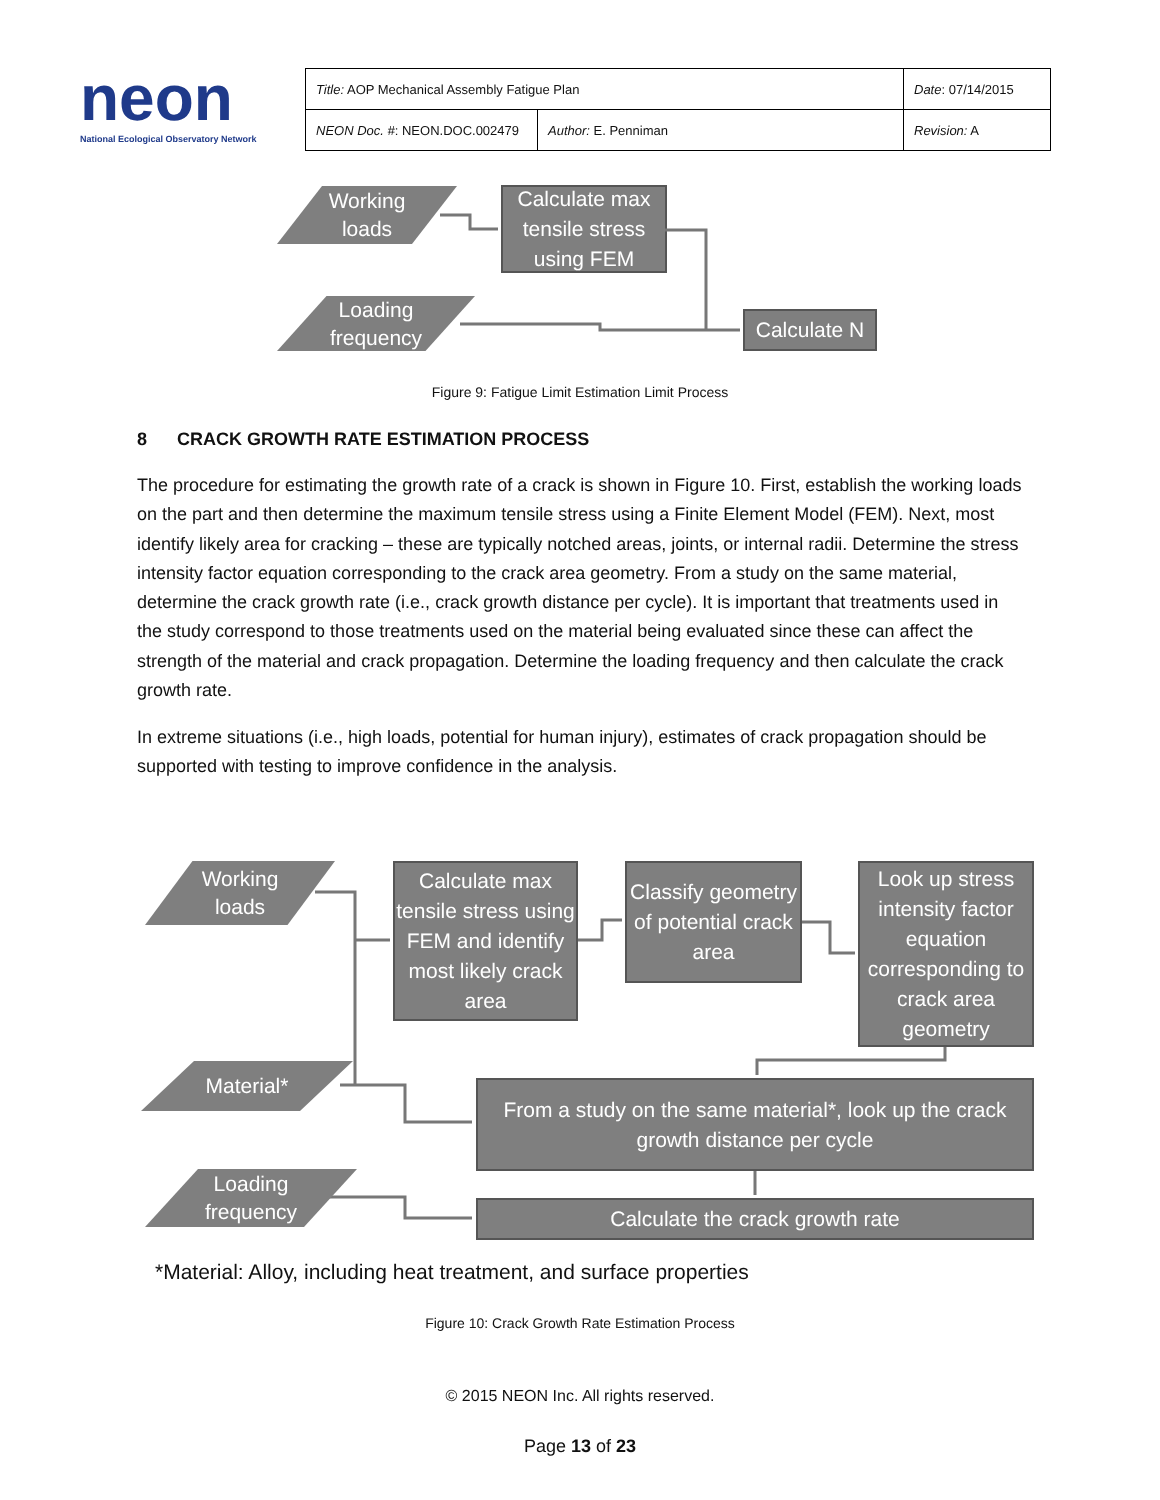neon
National Ecological Observatory Network
| Title: AOP Mechanical Assembly Fatigue Plan | | Date : 07/14/2015 |
| NEON Doc. # : NEON.DOC.002479 | Author: E. Penniman | Revision: A |
Working
loads
Calculate max tensile stress using FEM
Loading
frequency
Calculate N
Figure 9: Fatigue Limit Estimation Limit Process
8 CRACK GROWTH RATE ESTIMATION PROCESS
The procedure for estimating the growth rate of a crack is shown in Figure 10. First, establish the working loads on the part and then determine the maximum tensile stress using a Finite Element Model (FEM). Next, most identify likely area for cracking – these are typically notched areas, joints, or internal radii. Determine the stress intensity factor equation corresponding to the crack area geometry. From a study on the same material, determine the crack growth rate (i.e., crack growth distance per cycle). It is important that treatments used in the study correspond to those treatments used on the material being evaluated since these can affect the strength of the material and crack propagation. Determine the loading frequency and then calculate the crack growth rate.
In extreme situations (i.e., high loads, potential for human injury), estimates of crack propagation should be supported with testing to improve confidence in the analysis.
Working
loads
Calculate max tensile stress using FEM and identify most likely crack area
Classify geometry of potential crack area
Look up stress intensity factor equation corresponding to crack area geometry
Material*
From a study on the same material*, look up the crack growth distance per cycle
Loading
frequency
Calculate the crack growth rate
*Material: Alloy, including heat treatment, and surface properties
Figure 10: Crack Growth Rate Estimation Process
© 2015 NEON Inc. All rights reserved.
Page 13 of 23